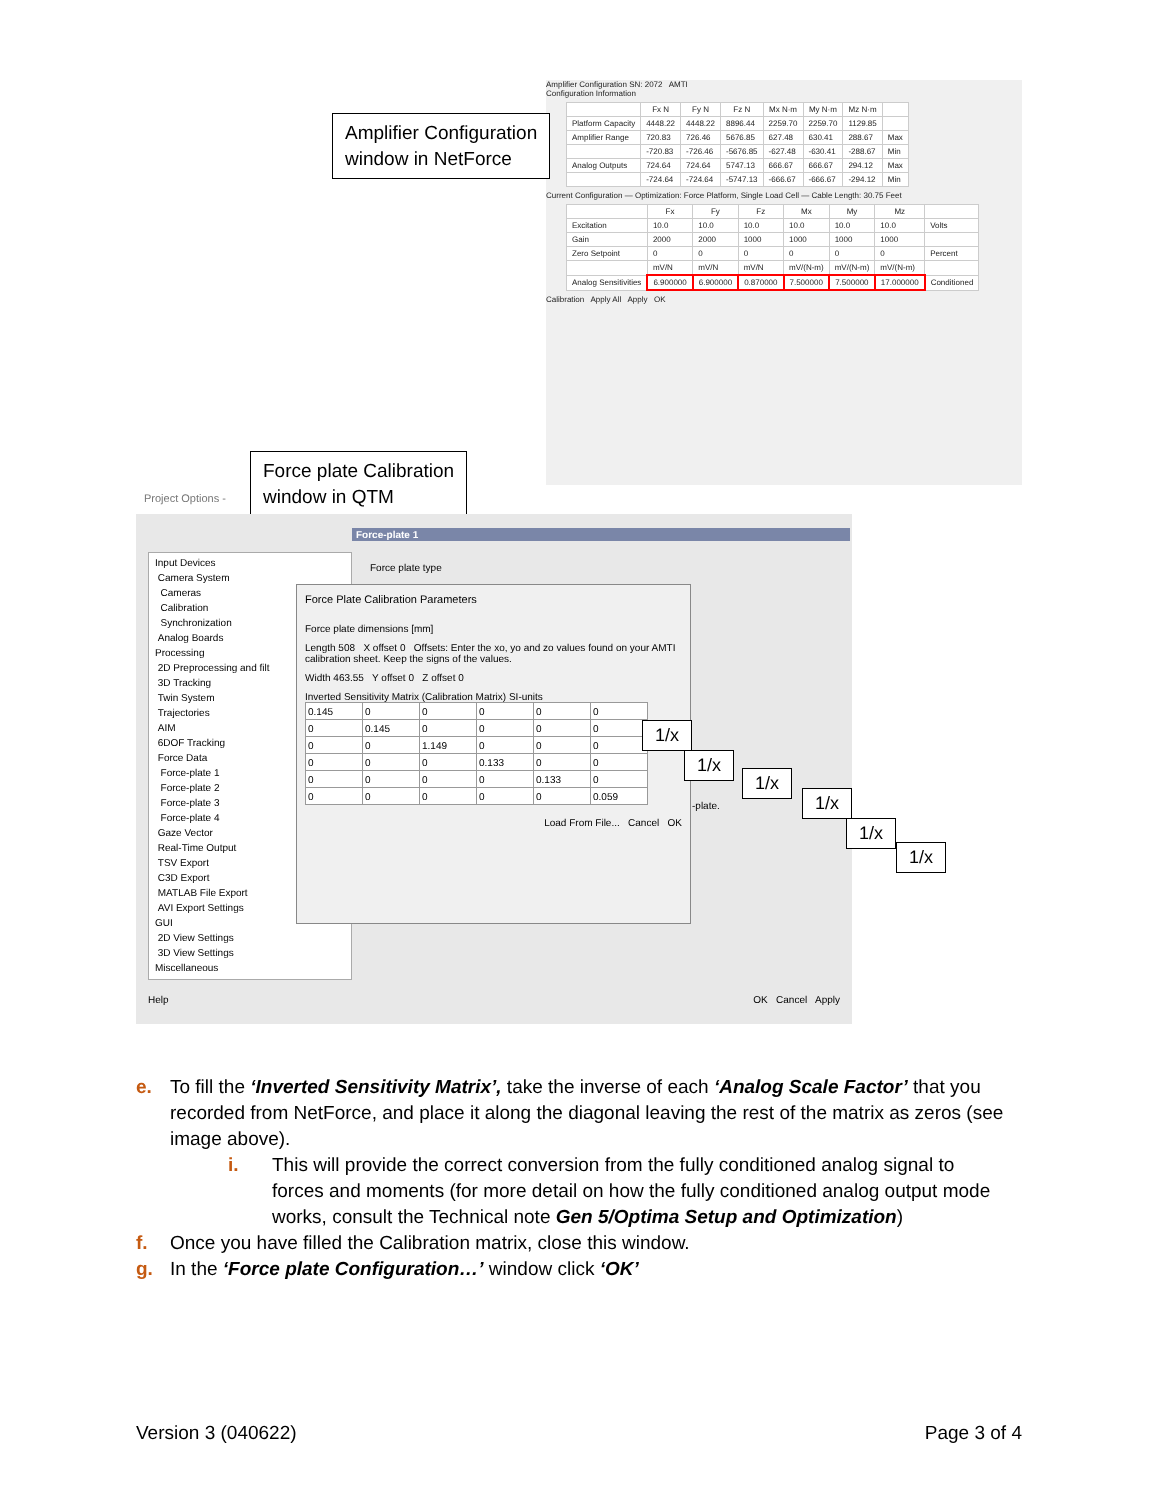Amplifier Configuration SN: 2072 AMTI
Configuration Information
| | Fx N | Fy N | Fz N | Mx N·m | My N·m | Mz N·m | |
| --- | --- | --- | --- | --- | --- | --- | --- |
| Platform Capacity | 4448.22 | 4448.22 | 8896.44 | 2259.70 | 2259.70 | 1129.85 | |
| Amplifier Range | 720.83 | 726.46 | 5676.85 | 627.48 | 630.41 | 288.67 | Max |
| | -720.83 | -726.46 | -5676.85 | -627.48 | -630.41 | -288.67 | Min |
| Analog Outputs | 724.64 | 724.64 | 5747.13 | 666.67 | 666.67 | 294.12 | Max |
| | -724.64 | -724.64 | -5747.13 | -666.67 | -666.67 | -294.12 | Min |
Current Configuration — Optimization: Force Platform, Single Load Cell — Cable Length: 30.75 Feet
| | Fx | Fy | Fz | Mx | My | Mz | |
| --- | --- | --- | --- | --- | --- | --- | --- |
| Excitation | 10.0 | 10.0 | 10.0 | 10.0 | 10.0 | 10.0 | Volts |
| Gain | 2000 | 2000 | 1000 | 1000 | 1000 | 1000 | |
| Zero Setpoint | 0 | 0 | 0 | 0 | 0 | 0 | Percent |
| | mV/N | mV/N | mV/N | mV/(N-m) | mV/(N-m) | mV/(N-m) | |
| Analog Sensitivities | 6.900000 | 6.900000 | 0.870000 | 7.500000 | 7.500000 | 17.000000 | Conditioned |
Calibration Apply All Apply OK
Amplifier Configuration
window in NetForce
Force plate Calibration
window in QTM
Project Options -
Force-plate 1
Input Devices
Camera System
Cameras
Calibration
Synchronization
Analog Boards
Processing
2D Preprocessing and filt
3D Tracking
Twin System
Trajectories
AIM
6DOF Tracking
Force Data
Force-plate 1
Force-plate 2
Force-plate 3
Force-plate 4
Gaze Vector
Real-Time Output
TSV Export
C3D Export
MATLAB File Export
AVI Export Settings
GUI
2D View Settings
3D View Settings
Miscellaneous
Force plate type
-plate.
Force Plate Calibration Parameters
Force plate dimensions [mm]
Length 508 X offset 0 Offsets: Enter the xo, yo and zo values found on your AMTI calibration sheet. Keep the signs of the values.
Width 463.55 Y offset 0 Z offset 0
Inverted Sensitivity Matrix (Calibration Matrix) SI-units
| 0.145 | 0 | 0 | 0 | 0 | 0 |
| 0 | 0.145 | 0 | 0 | 0 | 0 |
| 0 | 0 | 1.149 | 0 | 0 | 0 |
| 0 | 0 | 0 | 0.133 | 0 | 0 |
| 0 | 0 | 0 | 0 | 0.133 | 0 |
| 0 | 0 | 0 | 0 | 0 | 0.059 |
Load From File... Cancel OK
Help OK Cancel Apply
1/x
1/x
1/x
1/x
1/x
1/x
e. To fill the ‘Inverted Sensitivity Matrix’, take the inverse of each ‘Analog Scale Factor’ that you
recorded from NetForce, and place it along the diagonal leaving the rest of the matrix as zeros (see image above).
i. This will provide the correct conversion from the fully conditioned analog signal to
forces and moments (for more detail on how the fully conditioned analog output mode works, consult the Technical note Gen 5/Optima Setup and Optimization)
f. Once you have filled the Calibration matrix, close this window.
g. In the ‘Force plate Configuration…’ window click ‘OK’
Version 3 (040622) Page 3 of 4